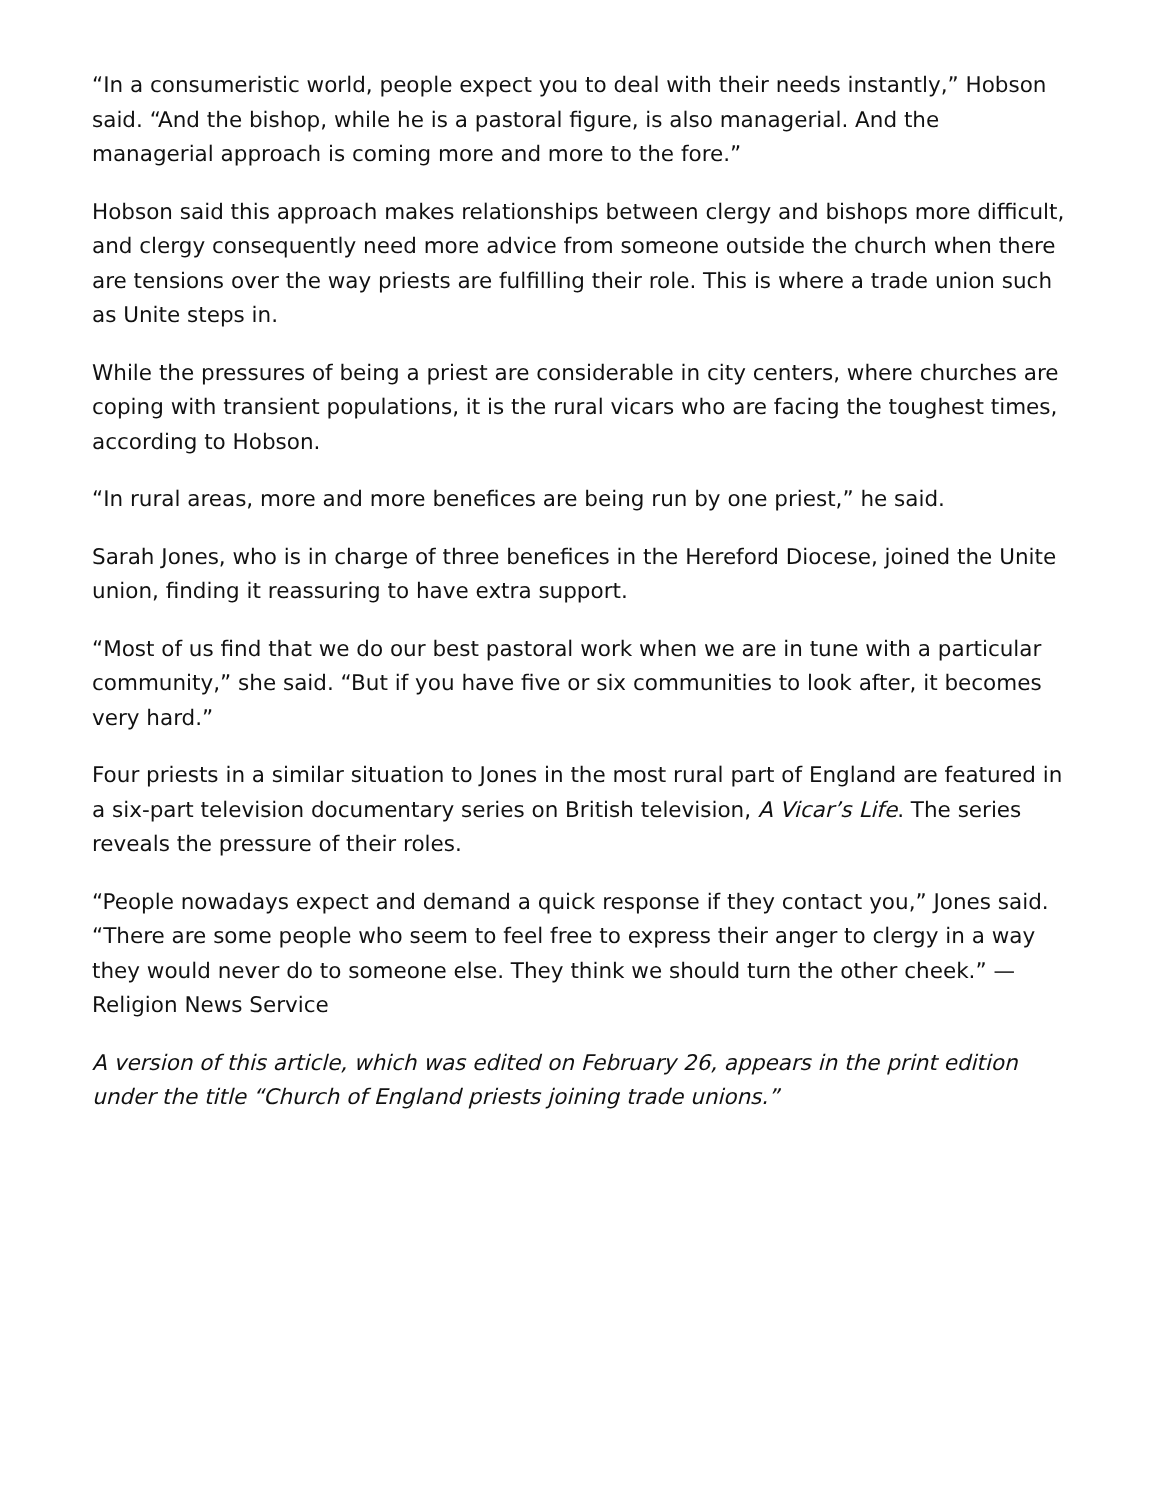“In a consumeristic world, people expect you to deal with their needs instantly,” Hobson said. “And the bishop, while he is a pastoral figure, is also managerial. And the managerial approach is coming more and more to the fore.”
Hobson said this approach makes relationships between clergy and bishops more difficult, and clergy consequently need more advice from someone outside the church when there are tensions over the way priests are fulfilling their role. This is where a trade union such as Unite steps in.
While the pressures of being a priest are considerable in city centers, where churches are coping with transient populations, it is the rural vicars who are facing the toughest times, according to Hobson.
“In rural areas, more and more benefices are being run by one priest,” he said.
Sarah Jones, who is in charge of three benefices in the Hereford Diocese, joined the Unite union, finding it reassuring to have extra support.
“Most of us find that we do our best pastoral work when we are in tune with a particular community,” she said. “But if you have five or six communities to look after, it becomes very hard.”
Four priests in a similar situation to Jones in the most rural part of England are featured in a six-part television documentary series on British television, A Vicar’s Life. The series reveals the pressure of their roles.
“People nowadays expect and demand a quick response if they contact you,” Jones said. “There are some people who seem to feel free to express their anger to clergy in a way they would never do to someone else. They think we should turn the other cheek.” —Religion News Service
A version of this article, which was edited on February 26, appears in the print edition under the title “Church of England priests joining trade unions.”